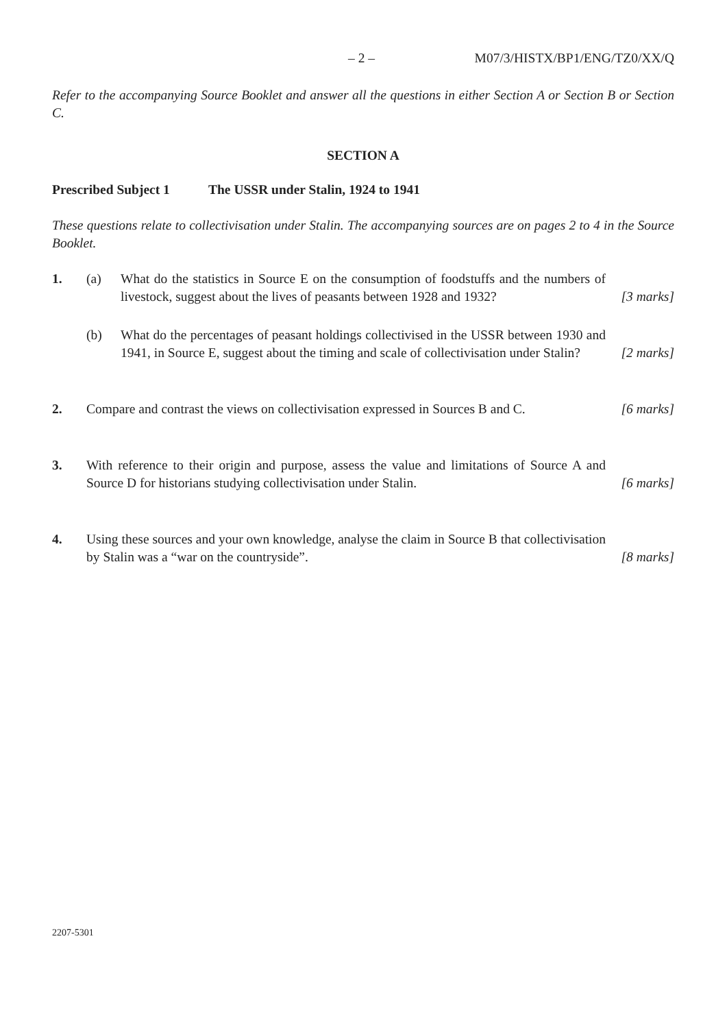– 2 – M07/3/HISTX/BP1/ENG/TZ0/XX/Q
Refer to the accompanying Source Booklet and answer all the questions in either Section A or Section B or Section C.
SECTION A
Prescribed Subject 1 The USSR under Stalin, 1924 to 1941
These questions relate to collectivisation under Stalin. The accompanying sources are on pages 2 to 4 in the Source Booklet.
1. (a) What do the statistics in Source E on the consumption of foodstuffs and the numbers of livestock, suggest about the lives of peasants between 1928 and 1932? [3 marks]
(b) What do the percentages of peasant holdings collectivised in the USSR between 1930 and 1941, in Source E, suggest about the timing and scale of collectivisation under Stalin? [2 marks]
2. Compare and contrast the views on collectivisation expressed in Sources B and C. [6 marks]
3. With reference to their origin and purpose, assess the value and limitations of Source A and Source D for historians studying collectivisation under Stalin. [6 marks]
4. Using these sources and your own knowledge, analyse the claim in Source B that collectivisation by Stalin was a “war on the countryside”. [8 marks]
2207-5301